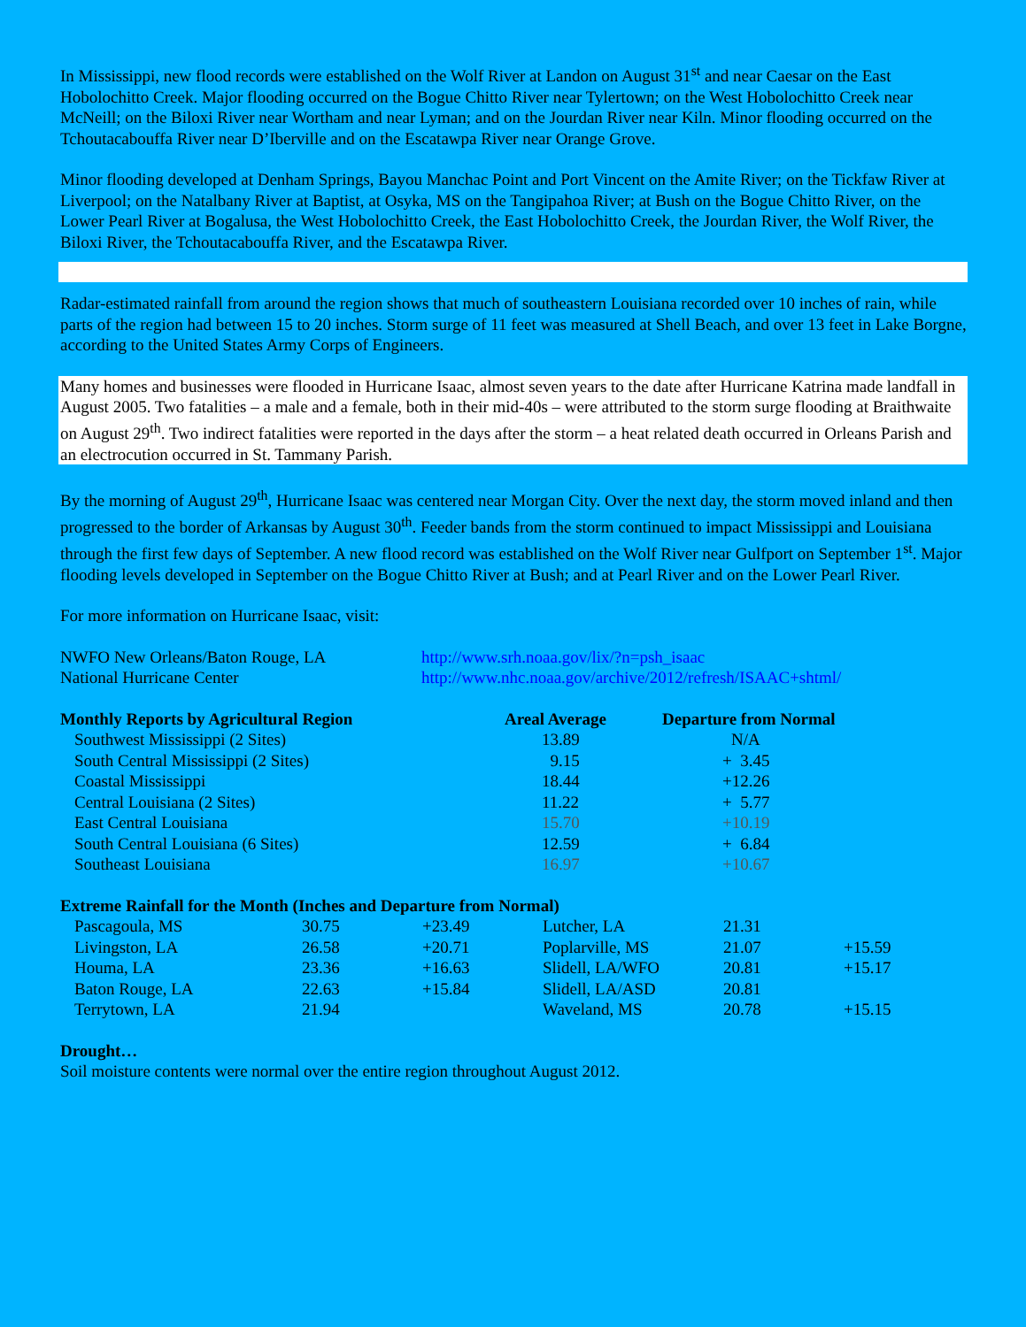In Mississippi, new flood records were established on the Wolf River at Landon on August 31<sup>st</sup> and near Caesar on the East Hobolochitto Creek. Major flooding occurred on the Bogue Chitto River near Tylertown; on the West Hobolochitto Creek near McNeill; on the Biloxi River near Wortham and near Lyman; and on the Jourdan River near Kiln. Minor flooding occurred on the Tchoutacabouffa River near D’Iberville and on the Escatawpa River near Orange Grove.
Minor flooding developed at Denham Springs, Bayou Manchac Point and Port Vincent on the Amite River; on the Tickfaw River at Liverpool; on the Natalbany River at Baptist, at Osyka, MS on the Tangipahoa River; at Bush on the Bogue Chitto River, on the Lower Pearl River at Bogalusa, the West Hobolochitto Creek, the East Hobolochitto Creek, the Jourdan River, the Wolf River, the Biloxi River, the Tchoutacabouffa River, and the Escatawpa River.
Radar-estimated rainfall from around the region shows that much of southeastern Louisiana recorded over 10 inches of rain, while parts of the region had between 15 to 20 inches. Storm surge of 11 feet was measured at Shell Beach, and over 13 feet in Lake Borgne, according to the United States Army Corps of Engineers.
Many homes and businesses were flooded in Hurricane Isaac, almost seven years to the date after Hurricane Katrina made landfall in August 2005. Two fatalities – a male and a female, both in their mid-40s – were attributed to the storm surge flooding at Braithwaite on August 29<sup>th</sup>. Two indirect fatalities were reported in the days after the storm – a heat related death occurred in Orleans Parish and an electrocution occurred in St. Tammany Parish.
By the morning of August 29<sup>th</sup>, Hurricane Isaac was centered near Morgan City. Over the next day, the storm moved inland and then progressed to the border of Arkansas by August 30<sup>th</sup>. Feeder bands from the storm continued to impact Mississippi and Louisiana through the first few days of September. A new flood record was established on the Wolf River near Gulfport on September 1<sup>st</sup>. Major flooding levels developed in September on the Bogue Chitto River at Bush; and at Pearl River and on the Lower Pearl River.
For more information on Hurricane Isaac, visit:
| NWFO New Orleans/Baton Rouge, LA | http://www.srh.noaa.gov/lix/?n=psh_isaac |
| National Hurricane Center | http://www.nhc.noaa.gov/archive/2012/refresh/ISAAC+shtml/ |
| Monthly Reports by Agricultural Region | Areal Average | Departure from Normal |
| --- | --- | --- |
| Southwest Mississippi (2 Sites) | 13.89 | N/A |
| South Central Mississippi (2 Sites) | 9.15 | + 3.45 |
| Coastal Mississippi | 18.44 | +12.26 |
| Central Louisiana (2 Sites) | 11.22 | + 5.77 |
| East Central Louisiana | 15.70 | +10.19 |
| South Central Louisiana (6 Sites) | 12.59 | + 6.84 |
| Southeast Louisiana | 16.97 | +10.67 |
Extreme Rainfall for the Month (Inches and Departure from Normal)
| Pascagoula, MS | 30.75 | +23.49 | Lutcher, LA | 21.31 | |
| Livingston, LA | 26.58 | +20.71 | Poplarville, MS | 21.07 | +15.59 |
| Houma, LA | 23.36 | +16.63 | Slidell, LA/WFO | 20.81 | +15.17 |
| Baton Rouge, LA | 22.63 | +15.84 | Slidell, LA/ASD | 20.81 | |
| Terrytown, LA | 21.94 | | Waveland, MS | 20.78 | +15.15 |
Drought…
Soil moisture contents were normal over the entire region throughout August 2012.